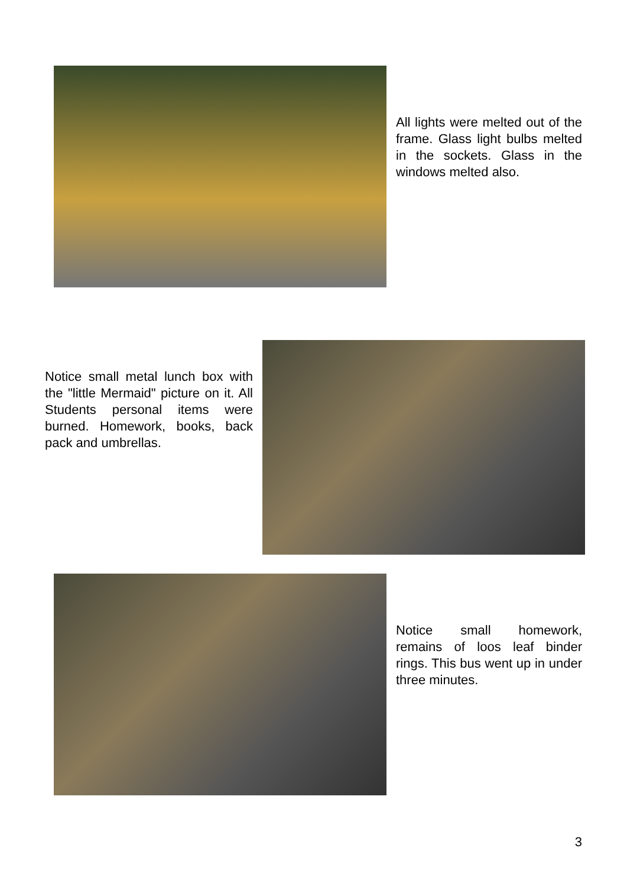All lights were melted out of the frame. Glass light bulbs melted in the sockets. Glass in the windows melted also.
Notice small metal lunch box with the "little Mermaid" picture on it. All Students personal items were burned. Homework, books, back pack and umbrellas.
Notice small homework, remains of loos leaf binder rings. This bus went up in under three minutes.
3